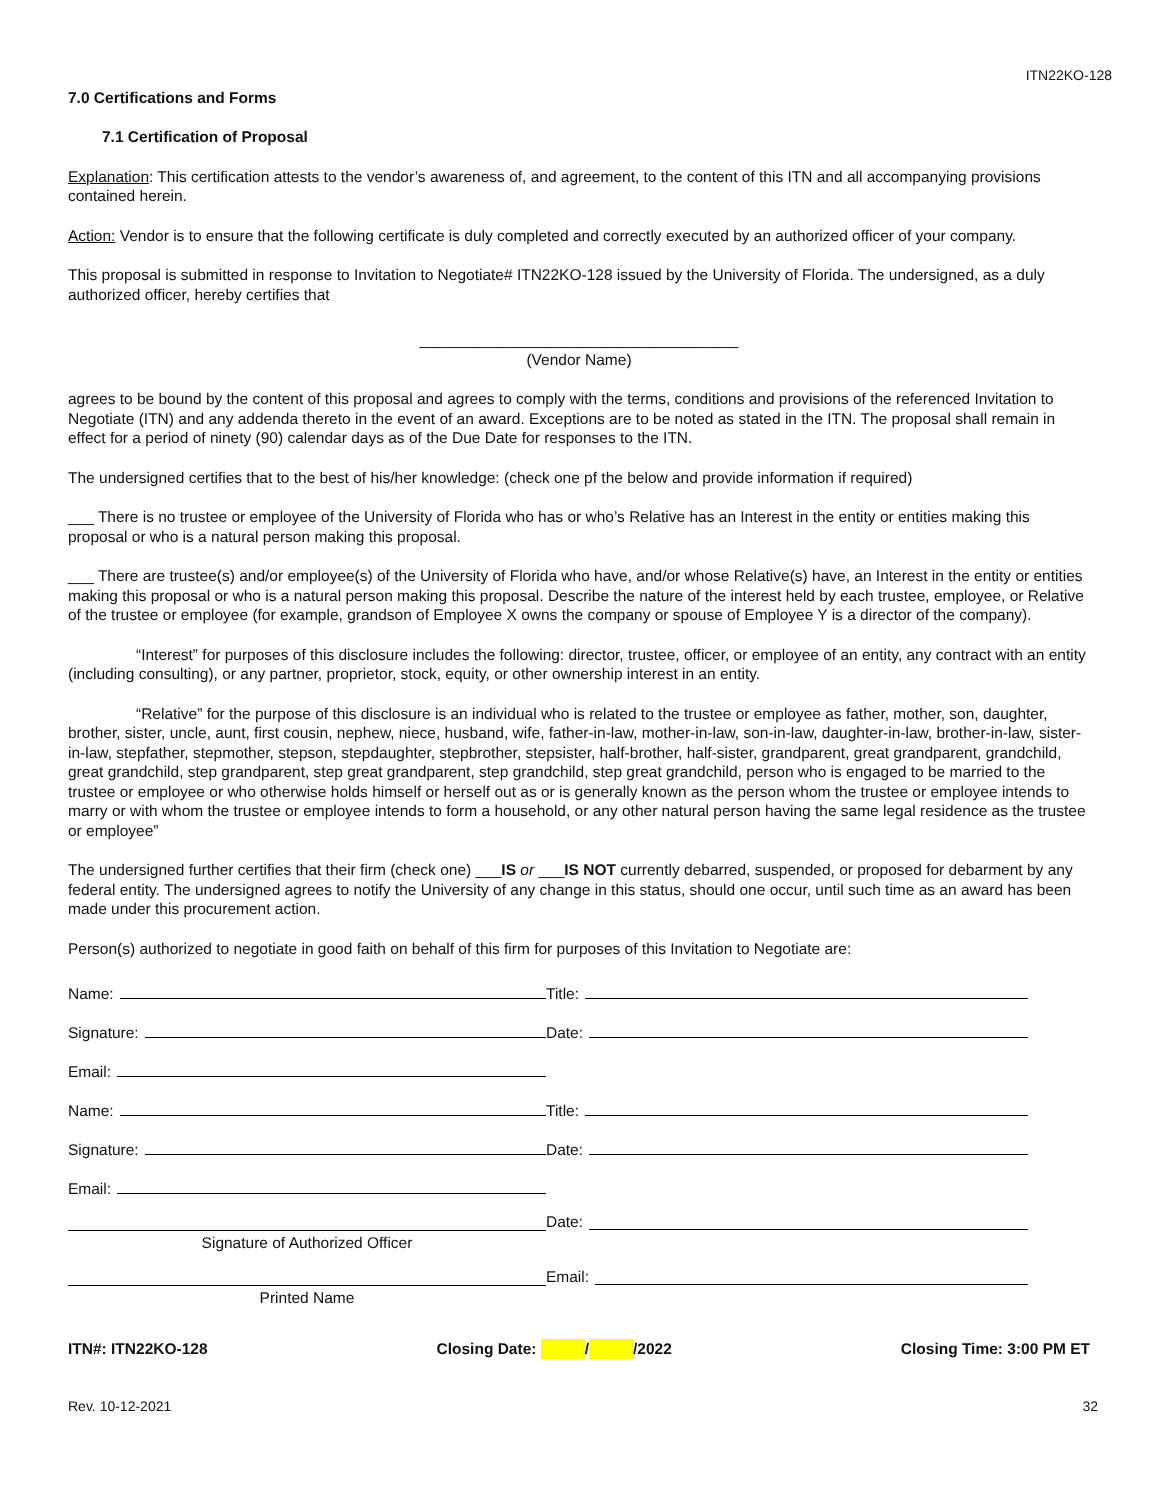ITN22KO-128
7.0 Certifications and Forms
7.1 Certification of Proposal
Explanation: This certification attests to the vendor’s awareness of, and agreement, to the content of this ITN and all accompanying provisions contained herein.
Action: Vendor is to ensure that the following certificate is duly completed and correctly executed by an authorized officer of your company.
This proposal is submitted in response to Invitation to Negotiate# ITN22KO-128 issued by the University of Florida. The undersigned, as a duly authorized officer, hereby certifies that
_____________________________________
(Vendor Name)
agrees to be bound by the content of this proposal and agrees to comply with the terms, conditions and provisions of the referenced Invitation to Negotiate (ITN) and any addenda thereto in the event of an award. Exceptions are to be noted as stated in the ITN. The proposal shall remain in effect for a period of ninety (90) calendar days as of the Due Date for responses to the ITN.
The undersigned certifies that to the best of his/her knowledge: (check one pf the below and provide information if required)
___ There is no trustee or employee of the University of Florida who has or who’s Relative has an Interest in the entity or entities making this proposal or who is a natural person making this proposal.
___ There are trustee(s) and/or employee(s) of the University of Florida who have, and/or whose Relative(s) have, an Interest in the entity or entities making this proposal or who is a natural person making this proposal. Describe the nature of the interest held by each trustee, employee, or Relative of the trustee or employee (for example, grandson of Employee X owns the company or spouse of Employee Y is a director of the company).
“Interest” for purposes of this disclosure includes the following: director, trustee, officer, or employee of an entity, any contract with an entity (including consulting), or any partner, proprietor, stock, equity, or other ownership interest in an entity.
“Relative” for the purpose of this disclosure is an individual who is related to the trustee or employee as father, mother, son, daughter, brother, sister, uncle, aunt, first cousin, nephew, niece, husband, wife, father-in-law, mother-in-law, son-in-law, daughter-in-law, brother-in-law, sister-in-law, stepfather, stepmother, stepson, stepdaughter, stepbrother, stepsister, half-brother, half-sister, grandparent, great grandparent, grandchild, great grandchild, step grandparent, step great grandparent, step grandchild, step great grandchild, person who is engaged to be married to the trustee or employee or who otherwise holds himself or herself out as or is generally known as the person whom the trustee or employee intends to marry or with whom the trustee or employee intends to form a household, or any other natural person having the same legal residence as the trustee or employee”
The undersigned further certifies that their firm (check one) ___IS or ___IS NOT currently debarred, suspended, or proposed for debarment by any federal entity. The undersigned agrees to notify the University of any change in this status, should one occur, until such time as an award has been made under this procurement action.
Person(s) authorized to negotiate in good faith on behalf of this firm for purposes of this Invitation to Negotiate are:
Name:
Title:
Signature:
Date:
Email:
Name:
Title:
Signature:
Date:
Email:
Signature of Authorized Officer
Date:
Printed Name
Email:
ITN#: ITN22KO-128 Closing Date: / /2022 Closing Time: 3:00 PM ET
Rev. 10-12-2021 32